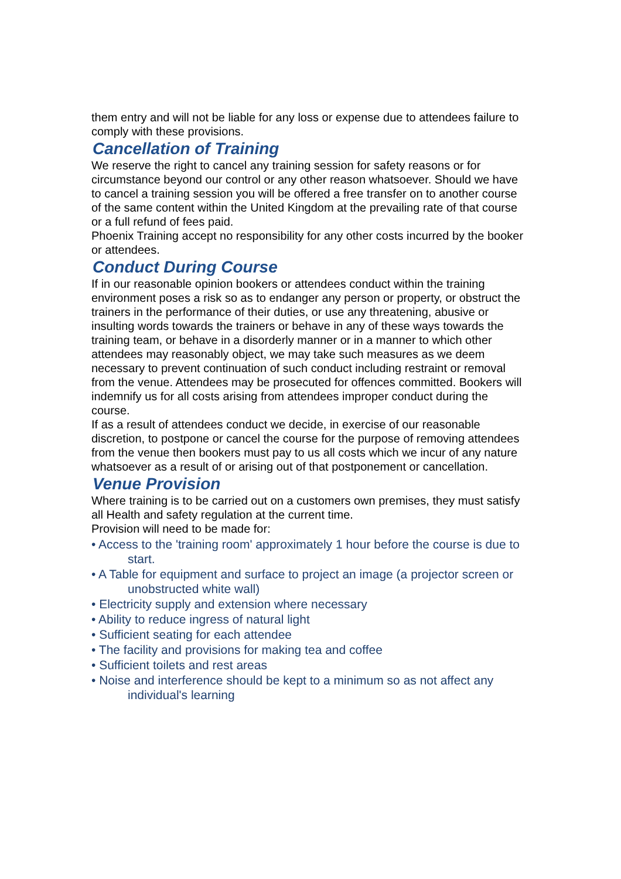them entry and will not be liable for any loss or expense due to attendees failure to comply with these provisions.
Cancellation of Training
We reserve the right to cancel any training session for safety reasons or for circumstance beyond our control or any other reason whatsoever. Should we have to cancel a training session you will be offered a free transfer on to another course of the same content within the United Kingdom at the prevailing rate of that course or a full refund of fees paid.
Phoenix Training accept no responsibility for any other costs incurred by the booker or attendees.
Conduct During Course
If in our reasonable opinion bookers or attendees conduct within the training environment poses a risk so as to endanger any person or property, or obstruct the trainers in the performance of their duties, or use any threatening, abusive or insulting words towards the trainers or behave in any of these ways towards the training team, or behave in a disorderly manner or in a manner to which other attendees may reasonably object, we may take such measures as we deem necessary to prevent continuation of such conduct including restraint or removal from the venue. Attendees may be prosecuted for offences committed. Bookers will indemnify us for all costs arising from attendees improper conduct during the course.
If as a result of attendees conduct we decide, in exercise of our reasonable discretion, to postpone or cancel the course for the purpose of removing attendees from the venue then bookers must pay to us all costs which we incur of any nature whatsoever as a result of or arising out of that postponement or cancellation.
Venue Provision
Where training is to be carried out on a customers own premises, they must satisfy all Health and safety regulation at the current time.
Provision will need to be made for:
• Access to the 'training room' approximately 1 hour before the course is due to start.
• A Table for equipment and surface to project an image (a projector screen or unobstructed white wall)
• Electricity supply and extension where necessary
• Ability to reduce ingress of natural light
• Sufficient seating for each attendee
• The facility and provisions for making tea and coffee
• Sufficient toilets and rest areas
• Noise and interference should be kept to a minimum so as not affect any individual's learning